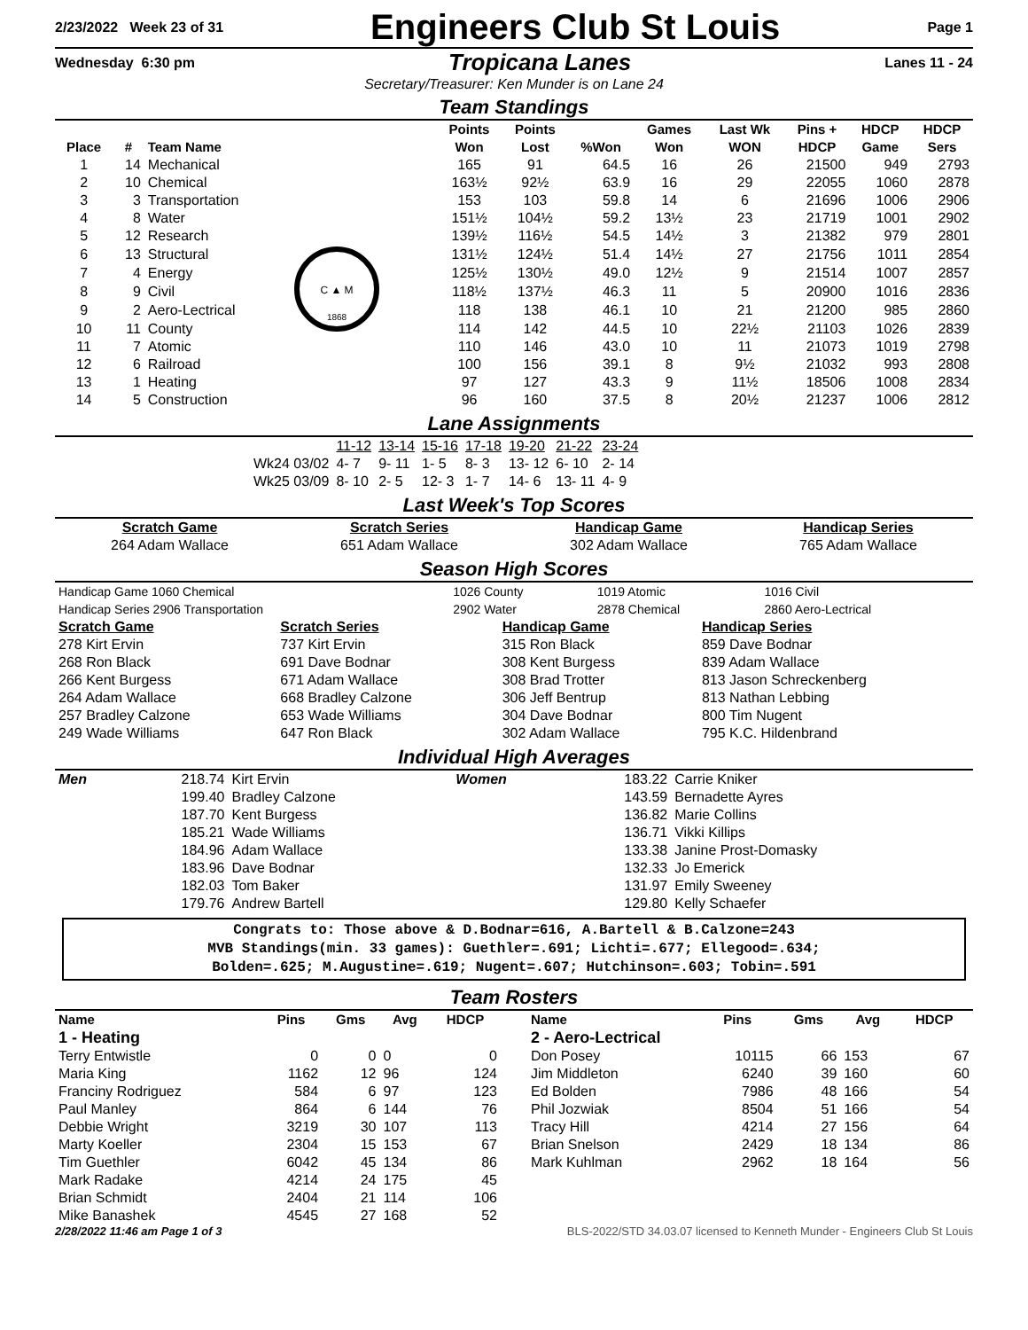2/23/2022 Week 23 of 31 Engineers Club St Louis Page 1
Wednesday 6:30 pm Tropicana Lanes Lanes 11 - 24
Secretary/Treasurer: Ken Munder is on Lane 24
Team Standings
| Place | # | Team Name | | Points Won | Points Lost | %Won | Games Won | Last Wk WON | Pins + HDCP | HDCP Game | HDCP Sers |
| --- | --- | --- | --- | --- | --- | --- | --- | --- | --- | --- | --- |
| 1 | 14 | Mechanical | | 165 | 91 | 64.5 | 16 | 26 | 21500 | 949 | 2793 |
| 2 | 10 | Chemical | | 163½ | 92½ | 63.9 | 16 | 29 | 22055 | 1060 | 2878 |
| 3 | 3 | Transportation | | 153 | 103 | 59.8 | 14 | 6 | 21696 | 1006 | 2906 |
| 4 | 8 | Water | | 151½ | 104½ | 59.2 | 13½ | 23 | 21719 | 1001 | 2902 |
| 5 | 12 | Research | | 139½ | 116½ | 54.5 | 14½ | 3 | 21382 | 979 | 2801 |
| 6 | 13 | Structural | C ▲ M 1868 | 131½ | 124½ | 51.4 | 14½ | 27 | 21756 | 1011 | 2854 |
| 7 | 4 | Energy | | 125½ | 130½ | 49.0 | 12½ | 9 | 21514 | 1007 | 2857 |
| 8 | 9 | Civil | | 118½ | 137½ | 46.3 | 11 | 5 | 20900 | 1016 | 2836 |
| 9 | 2 | Aero-Lectrical | | 118 | 138 | 46.1 | 10 | 21 | 21200 | 985 | 2860 |
| 10 | 11 | County | | 114 | 142 | 44.5 | 10 | 22½ | 21103 | 1026 | 2839 |
| 11 | 7 | Atomic | | 110 | 146 | 43.0 | 10 | 11 | 21073 | 1019 | 2798 |
| 12 | 6 | Railroad | | 100 | 156 | 39.1 | 8 | 9½ | 21032 | 993 | 2808 |
| 13 | 1 | Heating | | 97 | 127 | 43.3 | 9 | 11½ | 18506 | 1008 | 2834 |
| 14 | 5 | Construction | | 96 | 160 | 37.5 | 8 | 20½ | 21237 | 1006 | 2812 |
Lane Assignments
| | 11-12 | 13-14 | 15-16 | 17-18 | 19-20 | 21-22 | 23-24 |
| Wk24 03/02 | 4- 7 | 9- 11 | 1- 5 | 8- 3 | 13- 12 | 6- 10 | 2- 14 |
| Wk25 03/09 | 8- 10 | 2- 5 | 12- 3 | 1- 7 | 14- 6 | 13- 11 | 4- 9 |
Last Week's Top Scores
| Scratch Game | Scratch Series | Handicap Game | Handicap Series |
| 264 Adam Wallace | 651 Adam Wallace | 302 Adam Wallace | 765 Adam Wallace |
Season High Scores
| Handicap Game 1060 Chemical | 1026 County | 1019 Atomic | 1016 Civil |
| Handicap Series 2906 Transportation | 2902 Water | 2878 Chemical | 2860 Aero-Lectrical |
| Scratch Game | Scratch Series | Handicap Game | Handicap Series |
| 278 Kirt Ervin | 737 Kirt Ervin | 315 Ron Black | 859 Dave Bodnar |
| 268 Ron Black | 691 Dave Bodnar | 308 Kent Burgess | 839 Adam Wallace |
| 266 Kent Burgess | 671 Adam Wallace | 308 Brad Trotter | 813 Jason Schreckenberg |
| 264 Adam Wallace | 668 Bradley Calzone | 306 Jeff Bentrup | 813 Nathan Lebbing |
| 257 Bradley Calzone | 653 Wade Williams | 304 Dave Bodnar | 800 Tim Nugent |
| 249 Wade Williams | 647 Ron Black | 302 Adam Wallace | 795 K.C. Hildenbrand |
Individual High Averages
| Men | 218.74 | Kirt Ervin | Women | 183.22 | Carrie Kniker |
| | 199.40 | Bradley Calzone | | 143.59 | Bernadette Ayres |
| | 187.70 | Kent Burgess | | 136.82 | Marie Collins |
| | 185.21 | Wade Williams | | 136.71 | Vikki Killips |
| | 184.96 | Adam Wallace | | 133.38 | Janine Prost-Domasky |
| | 183.96 | Dave Bodnar | | 132.33 | Jo Emerick |
| | 182.03 | Tom Baker | | 131.97 | Emily Sweeney |
| | 179.76 | Andrew Bartell | | 129.80 | Kelly Schaefer |
Congrats to: Those above & D.Bodnar=616, A.Bartell & B.Calzone=243
MVB Standings(min. 33 games): Guethler=.691; Lichti=.677; Ellegood=.634;
Bolden=.625; M.Augustine=.619; Nugent=.607; Hutchinson=.603; Tobin=.591
Team Rosters
| Name | Pins | Gms | Avg | HDCP |
| --- | --- | --- | --- | --- |
| 1 - Heating | | | | |
| Terry Entwistle | 0 | 0 | 0 | 0 |
| Maria King | 1162 | 12 | 96 | 124 |
| Franciny Rodriguez | 584 | 6 | 97 | 123 |
| Paul Manley | 864 | 6 | 144 | 76 |
| Debbie Wright | 3219 | 30 | 107 | 113 |
| Marty Koeller | 2304 | 15 | 153 | 67 |
| Tim Guethler | 6042 | 45 | 134 | 86 |
| Mark Radake | 4214 | 24 | 175 | 45 |
| Brian Schmidt | 2404 | 21 | 114 | 106 |
| Mike Banashek | 4545 | 27 | 168 | 52 |
| Name | Pins | Gms | Avg | HDCP |
| --- | --- | --- | --- | --- |
| 2 - Aero-Lectrical | | | | |
| Don Posey | 10115 | 66 | 153 | 67 |
| Jim Middleton | 6240 | 39 | 160 | 60 |
| Ed Bolden | 7986 | 48 | 166 | 54 |
| Phil Jozwiak | 8504 | 51 | 166 | 54 |
| Tracy Hill | 4214 | 27 | 156 | 64 |
| Brian Snelson | 2429 | 18 | 134 | 86 |
| Mark Kuhlman | 2962 | 18 | 164 | 56 |
2/28/2022 11:46 am Page 1 of 3 BLS-2022/STD 34.03.07 licensed to Kenneth Munder - Engineers Club St Louis